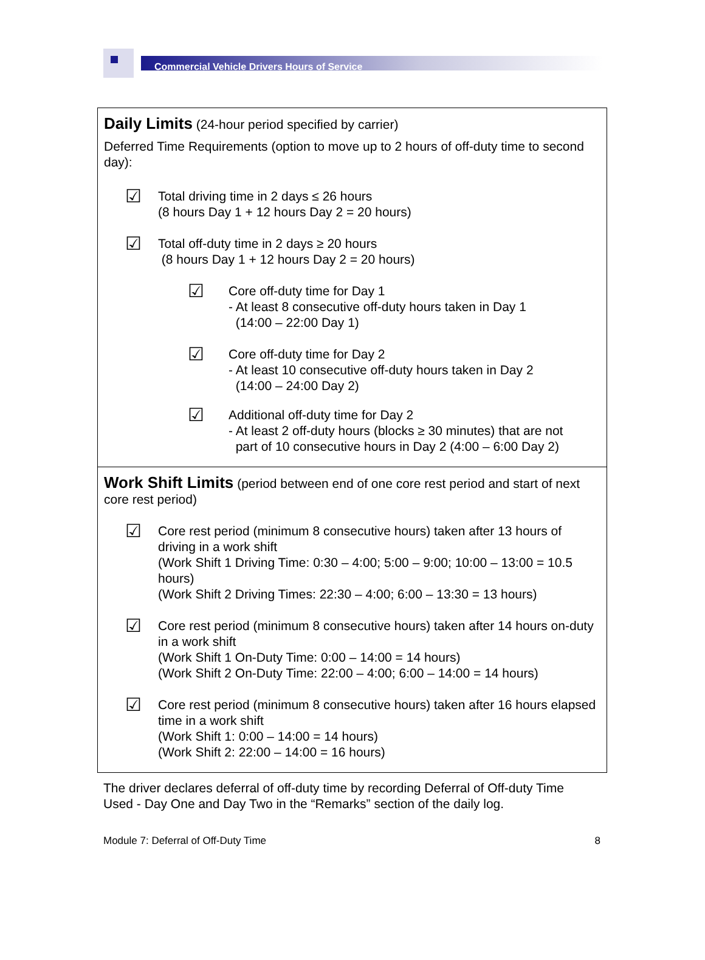Commercial Vehicle Drivers Hours of Service
| Daily Limits (24-hour period specified by carrier) Deferred Time Requirements (option to move up to 2 hours of off-duty time to second day): ☑ Total driving time in 2 days ≤ 26 hours (8 hours Day 1 + 12 hours Day 2 = 20 hours) ☑ Total off-duty time in 2 days ≥ 20 hours (8 hours Day 1 + 12 hours Day 2 = 20 hours) ☑ Core off-duty time for Day 1 - At least 8 consecutive off-duty hours taken in Day 1 (14:00 – 22:00 Day 1) ☑ Core off-duty time for Day 2 - At least 10 consecutive off-duty hours taken in Day 2 (14:00 – 24:00 Day 2) ☑ Additional off-duty time for Day 2 - At least 2 off-duty hours (blocks ≥ 30 minutes) that are not part of 10 consecutive hours in Day 2 (4:00 – 6:00 Day 2) |
| Work Shift Limits (period between end of one core rest period and start of next core rest period) ☑ Core rest period (minimum 8 consecutive hours) taken after 13 hours of driving in a work shift (Work Shift 1 Driving Time: 0:30 – 4:00; 5:00 – 9:00; 10:00 – 13:00 = 10.5 hours) (Work Shift 2 Driving Times: 22:30 – 4:00; 6:00 – 13:30 = 13 hours) ☑ Core rest period (minimum 8 consecutive hours) taken after 14 hours on-duty in a work shift (Work Shift 1 On-Duty Time: 0:00 – 14:00 = 14 hours) (Work Shift 2 On-Duty Time: 22:00 – 4:00; 6:00 – 14:00 = 14 hours) ☑ Core rest period (minimum 8 consecutive hours) taken after 16 hours elapsed time in a work shift (Work Shift 1: 0:00 – 14:00 = 14 hours) (Work Shift 2: 22:00 – 14:00 = 16 hours) |
The driver declares deferral of off-duty time by recording Deferral of Off-duty Time Used - Day One and Day Two in the “Remarks” section of the daily log.
Module 7: Deferral of Off-Duty Time 8